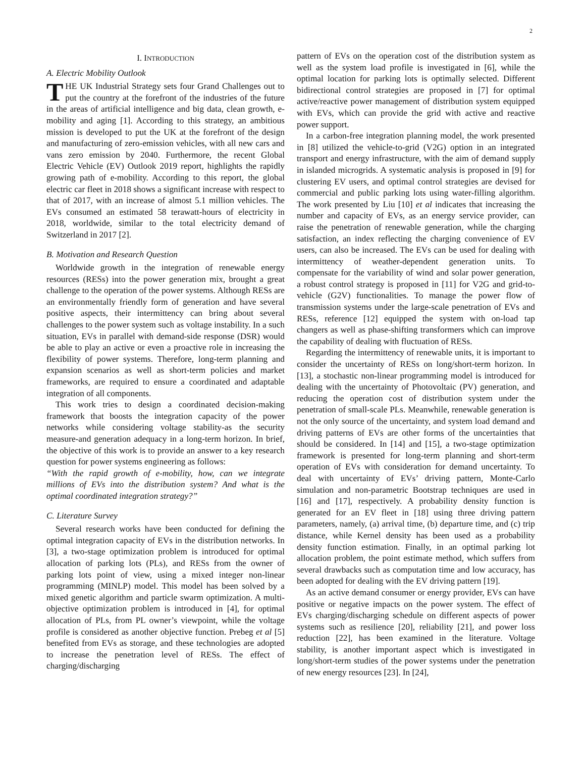2
I. INTRODUCTION
A. Electric Mobility Outlook
THE UK Industrial Strategy sets four Grand Challenges out to put the country at the forefront of the industries of the future in the areas of artificial intelligence and big data, clean growth, e-mobility and aging [1]. According to this strategy, an ambitious mission is developed to put the UK at the forefront of the design and manufacturing of zero-emission vehicles, with all new cars and vans zero emission by 2040. Furthermore, the recent Global Electric Vehicle (EV) Outlook 2019 report, highlights the rapidly growing path of e-mobility. According to this report, the global electric car fleet in 2018 shows a significant increase with respect to that of 2017, with an increase of almost 5.1 million vehicles. The EVs consumed an estimated 58 terawatt-hours of electricity in 2018, worldwide, similar to the total electricity demand of Switzerland in 2017 [2].
B. Motivation and Research Question
Worldwide growth in the integration of renewable energy resources (RESs) into the power generation mix, brought a great challenge to the operation of the power systems. Although RESs are an environmentally friendly form of generation and have several positive aspects, their intermittency can bring about several challenges to the power system such as voltage instability. In a such situation, EVs in parallel with demand-side response (DSR) would be able to play an active or even a proactive role in increasing the flexibility of power systems. Therefore, long-term planning and expansion scenarios as well as short-term policies and market frameworks, are required to ensure a coordinated and adaptable integration of all components.
This work tries to design a coordinated decision-making framework that boosts the integration capacity of the power networks while considering voltage stability-as the security measure-and generation adequacy in a long-term horizon. In brief, the objective of this work is to provide an answer to a key research question for power systems engineering as follows:
“With the rapid growth of e-mobility, how, can we integrate millions of EVs into the distribution system? And what is the optimal coordinated integration strategy?”
C. Literature Survey
Several research works have been conducted for defining the optimal integration capacity of EVs in the distribution networks. In [3], a two-stage optimization problem is introduced for optimal allocation of parking lots (PLs), and RESs from the owner of parking lots point of view, using a mixed integer non-linear programming (MINLP) model. This model has been solved by a mixed genetic algorithm and particle swarm optimization. A multi-objective optimization problem is introduced in [4], for optimal allocation of PLs, from PL owner’s viewpoint, while the voltage profile is considered as another objective function. Prebeg et al [5] benefited from EVs as storage, and these technologies are adopted to increase the penetration level of RESs. The effect of charging/discharging
pattern of EVs on the operation cost of the distribution system as well as the system load profile is investigated in [6], while the optimal location for parking lots is optimally selected. Different bidirectional control strategies are proposed in [7] for optimal active/reactive power management of distribution system equipped with EVs, which can provide the grid with active and reactive power support.
In a carbon-free integration planning model, the work presented in [8] utilized the vehicle-to-grid (V2G) option in an integrated transport and energy infrastructure, with the aim of demand supply in islanded microgrids. A systematic analysis is proposed in [9] for clustering EV users, and optimal control strategies are devised for commercial and public parking lots using water-filling algorithm. The work presented by Liu [10] et al indicates that increasing the number and capacity of EVs, as an energy service provider, can raise the penetration of renewable generation, while the charging satisfaction, an index reflecting the charging convenience of EV users, can also be increased. The EVs can be used for dealing with intermittency of weather-dependent generation units. To compensate for the variability of wind and solar power generation, a robust control strategy is proposed in [11] for V2G and grid-to-vehicle (G2V) functionalities. To manage the power flow of transmission systems under the large-scale penetration of EVs and RESs, reference [12] equipped the system with on-load tap changers as well as phase-shifting transformers which can improve the capability of dealing with fluctuation of RESs.
Regarding the intermittency of renewable units, it is important to consider the uncertainty of RESs on long/short-term horizon. In [13], a stochastic non-linear programming model is introduced for dealing with the uncertainty of Photovoltaic (PV) generation, and reducing the operation cost of distribution system under the penetration of small-scale PLs. Meanwhile, renewable generation is not the only source of the uncertainty, and system load demand and driving patterns of EVs are other forms of the uncertainties that should be considered. In [14] and [15], a two-stage optimization framework is presented for long-term planning and short-term operation of EVs with consideration for demand uncertainty. To deal with uncertainty of EVs’ driving pattern, Monte-Carlo simulation and non-parametric Bootstrap techniques are used in [16] and [17], respectively. A probability density function is generated for an EV fleet in [18] using three driving pattern parameters, namely, (a) arrival time, (b) departure time, and (c) trip distance, while Kernel density has been used as a probability density function estimation. Finally, in an optimal parking lot allocation problem, the point estimate method, which suffers from several drawbacks such as computation time and low accuracy, has been adopted for dealing with the EV driving pattern [19].
As an active demand consumer or energy provider, EVs can have positive or negative impacts on the power system. The effect of EVs charging/discharging schedule on different aspects of power systems such as resilience [20], reliability [21], and power loss reduction [22], has been examined in the literature. Voltage stability, is another important aspect which is investigated in long/short-term studies of the power systems under the penetration of new energy resources [23]. In [24],